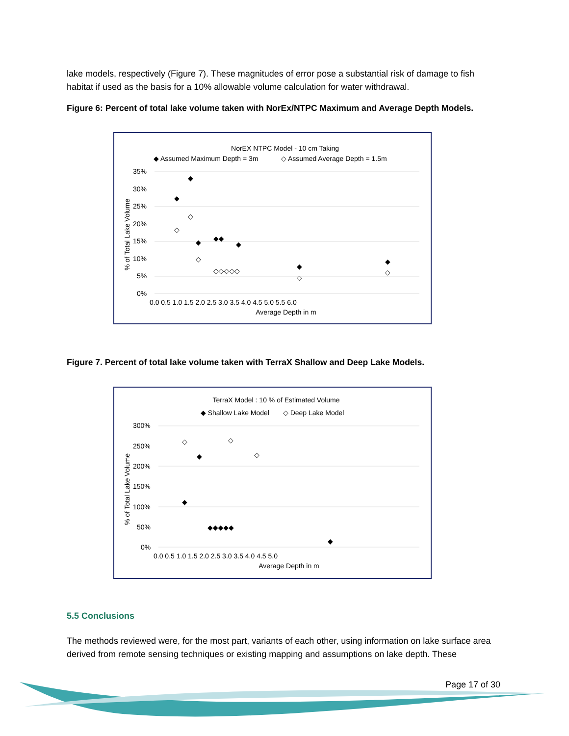lake models, respectively (Figure 7). These magnitudes of error pose a substantial risk of damage to fish habitat if used as the basis for a 10% allowable volume calculation for water withdrawal.
Figure 6: Percent of total lake volume taken with NorEx/NTPC Maximum and Average Depth Models.
NorEX NTPC Model - 10 cm Taking
◆ Assumed Maximum Depth = 3m
◇ Assumed Average Depth = 1.5m
35%
30%
25%
20%
15%
10%
5%
0%
0.0 0.5 1.0 1.5 2.0 2.5 3.0 3.5 4.0 4.5 5.0 5.5 6.0
Average Depth in m
% of Total Lake Volume
◆
◆
◆
◆◆
◆
◆
◆
◇
◇
◇
◇◇◇◇◇
◇
◇
Figure 7. Percent of total lake volume taken with TerraX Shallow and Deep Lake Models.
TerraX Model : 10 % of Estimated Volume
◆ Shallow Lake Model
◇ Deep Lake Model
300%
250%
200%
150%
100%
50%
0%
0.0 0.5 1.0 1.5 2.0 2.5 3.0 3.5 4.0 4.5 5.0
Average Depth in m
% of Total Lake Volume
◇
◇
◇
◆
◆
◆◆◆◆◆
◆
5.5 Conclusions
The methods reviewed were, for the most part, variants of each other, using information on lake surface area derived from remote sensing techniques or existing mapping and assumptions on lake depth. These
Page 17 of 30